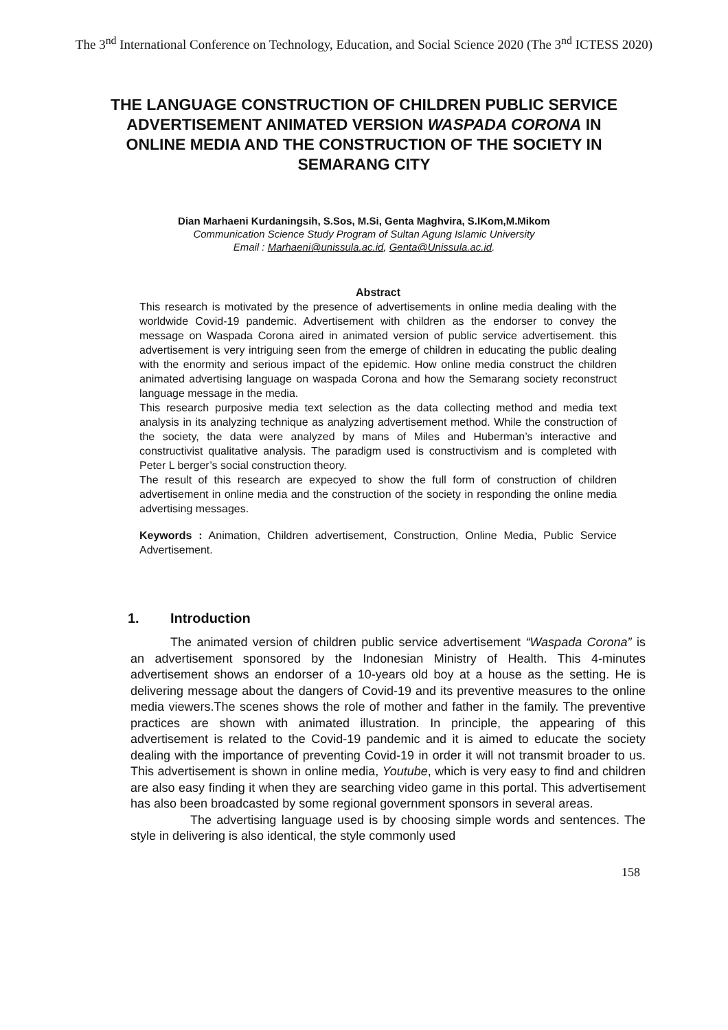The 3<sup>nd</sup> International Conference on Technology, Education, and Social Science 2020 (The 3<sup>nd</sup> ICTESS 2020)
THE LANGUAGE CONSTRUCTION OF CHILDREN PUBLIC SERVICE ADVERTISEMENT ANIMATED VERSION WASPADA CORONA IN ONLINE MEDIA AND THE CONSTRUCTION OF THE SOCIETY IN SEMARANG CITY
Dian Marhaeni Kurdaningsih, S.Sos, M.Si, Genta Maghvira, S.IKom,M.Mikom
Communication Science Study Program of Sultan Agung Islamic University
Email : Marhaeni@unissula.ac.id, Genta@Unissula.ac.id.
Abstract
This research is motivated by the presence of advertisements in online media dealing with the worldwide Covid-19 pandemic. Advertisement with children as the endorser to convey the message on Waspada Corona aired in animated version of public service advertisement. this advertisement is very intriguing seen from the emerge of children in educating the public dealing with the enormity and serious impact of the epidemic. How online media construct the children animated advertising language on waspada Corona and how the Semarang society reconstruct language message in the media.
This research purposive media text selection as the data collecting method and media text analysis in its analyzing technique as analyzing advertisement method. While the construction of the society, the data were analyzed by mans of Miles and Huberman’s interactive and constructivist qualitative analysis. The paradigm used is constructivism and is completed with Peter L berger’s social construction theory.
The result of this research are expecyed to show the full form of construction of children advertisement in online media and the construction of the society in responding the online media advertising messages.
Keywords : Animation, Children advertisement, Construction, Online Media, Public Service Advertisement.
1. Introduction
The animated version of children public service advertisement “Waspada Corona” is an advertisement sponsored by the Indonesian Ministry of Health. This 4-minutes advertisement shows an endorser of a 10-years old boy at a house as the setting. He is delivering message about the dangers of Covid-19 and its preventive measures to the online media viewers.The scenes shows the role of mother and father in the family. The preventive practices are shown with animated illustration. In principle, the appearing of this advertisement is related to the Covid-19 pandemic and it is aimed to educate the society dealing with the importance of preventing Covid-19 in order it will not transmit broader to us. This advertisement is shown in online media, Youtube, which is very easy to find and children are also easy finding it when they are searching video game in this portal. This advertisement has also been broadcasted by some regional government sponsors in several areas.
The advertising language used is by choosing simple words and sentences. The style in delivering is also identical, the style commonly used
158